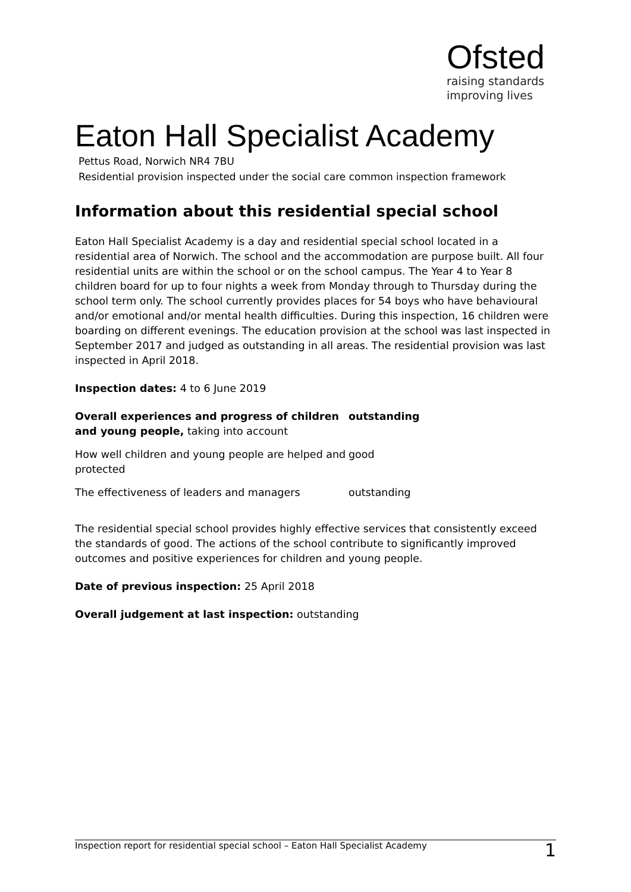Ofsted
raising standards
improving lives
Eaton Hall Specialist Academy
Pettus Road, Norwich NR4 7BU
Residential provision inspected under the social care common inspection framework
Information about this residential special school
Eaton Hall Specialist Academy is a day and residential special school located in a residential area of Norwich. The school and the accommodation are purpose built. All four residential units are within the school or on the school campus. The Year 4 to Year 8 children board for up to four nights a week from Monday through to Thursday during the school term only. The school currently provides places for 54 boys who have behavioural and/or emotional and/or mental health difficulties. During this inspection, 16 children were boarding on different evenings. The education provision at the school was last inspected in September 2017 and judged as outstanding in all areas. The residential provision was last inspected in April 2018.
Inspection dates: 4 to 6 June 2019
| Overall experiences and progress of children and young people, taking into account | outstanding |
| How well children and young people are helped and protected | good |
| The effectiveness of leaders and managers | outstanding |
The residential special school provides highly effective services that consistently exceed the standards of good. The actions of the school contribute to significantly improved outcomes and positive experiences for children and young people.
Date of previous inspection: 25 April 2018
Overall judgement at last inspection: outstanding
Inspection report for residential special school – Eaton Hall Specialist Academy 1